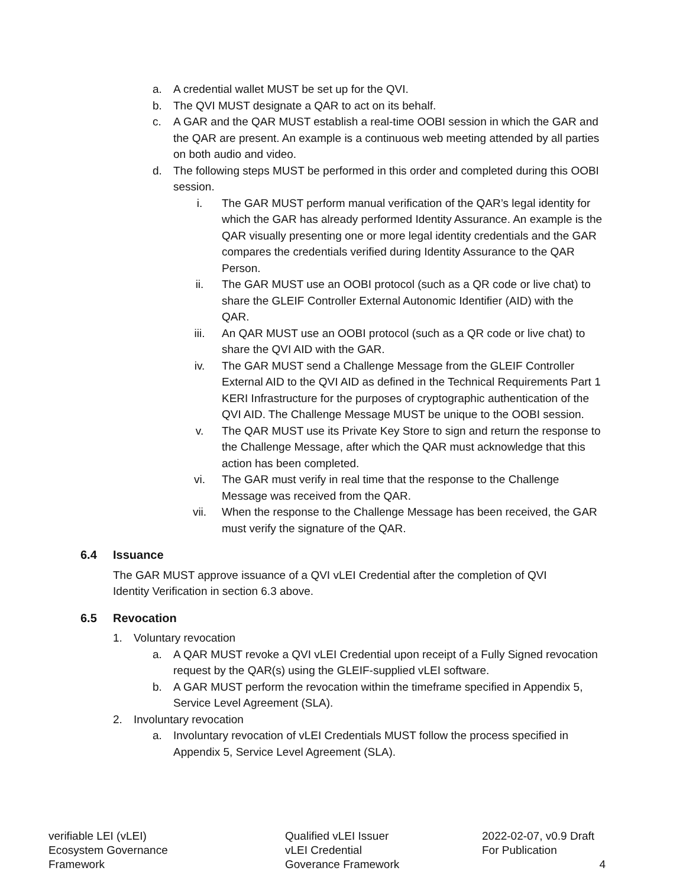a. A credential wallet MUST be set up for the QVI.
b. The QVI MUST designate a QAR to act on its behalf.
c. A GAR and the QAR MUST establish a real-time OOBI session in which the GAR and the QAR are present. An example is a continuous web meeting attended by all parties on both audio and video.
d. The following steps MUST be performed in this order and completed during this OOBI session.
i. The GAR MUST perform manual verification of the QAR’s legal identity for which the GAR has already performed Identity Assurance. An example is the QAR visually presenting one or more legal identity credentials and the GAR compares the credentials verified during Identity Assurance to the QAR Person.
ii. The GAR MUST use an OOBI protocol (such as a QR code or live chat) to share the GLEIF Controller External Autonomic Identifier (AID) with the QAR.
iii. An QAR MUST use an OOBI protocol (such as a QR code or live chat) to share the QVI AID with the GAR.
iv. The GAR MUST send a Challenge Message from the GLEIF Controller External AID to the QVI AID as defined in the Technical Requirements Part 1 KERI Infrastructure for the purposes of cryptographic authentication of the QVI AID. The Challenge Message MUST be unique to the OOBI session.
v. The QAR MUST use its Private Key Store to sign and return the response to the Challenge Message, after which the QAR must acknowledge that this action has been completed.
vi. The GAR must verify in real time that the response to the Challenge Message was received from the QAR.
vii. When the response to the Challenge Message has been received, the GAR must verify the signature of the QAR.
6.4 Issuance
The GAR MUST approve issuance of a QVI vLEI Credential after the completion of QVI Identity Verification in section 6.3 above.
6.5 Revocation
1. Voluntary revocation
a. A QAR MUST revoke a QVI vLEI Credential upon receipt of a Fully Signed revocation request by the QAR(s) using the GLEIF-supplied vLEI software.
b. A GAR MUST perform the revocation within the timeframe specified in Appendix 5, Service Level Agreement (SLA).
2. Involuntary revocation
a. Involuntary revocation of vLEI Credentials MUST follow the process specified in Appendix 5, Service Level Agreement (SLA).
verifiable LEI (vLEI)
Ecosystem Governance
Framework
Qualified vLEI Issuer
vLEI Credential
Goverance Framework
2022-02-07, v0.9 Draft
For Publication
4